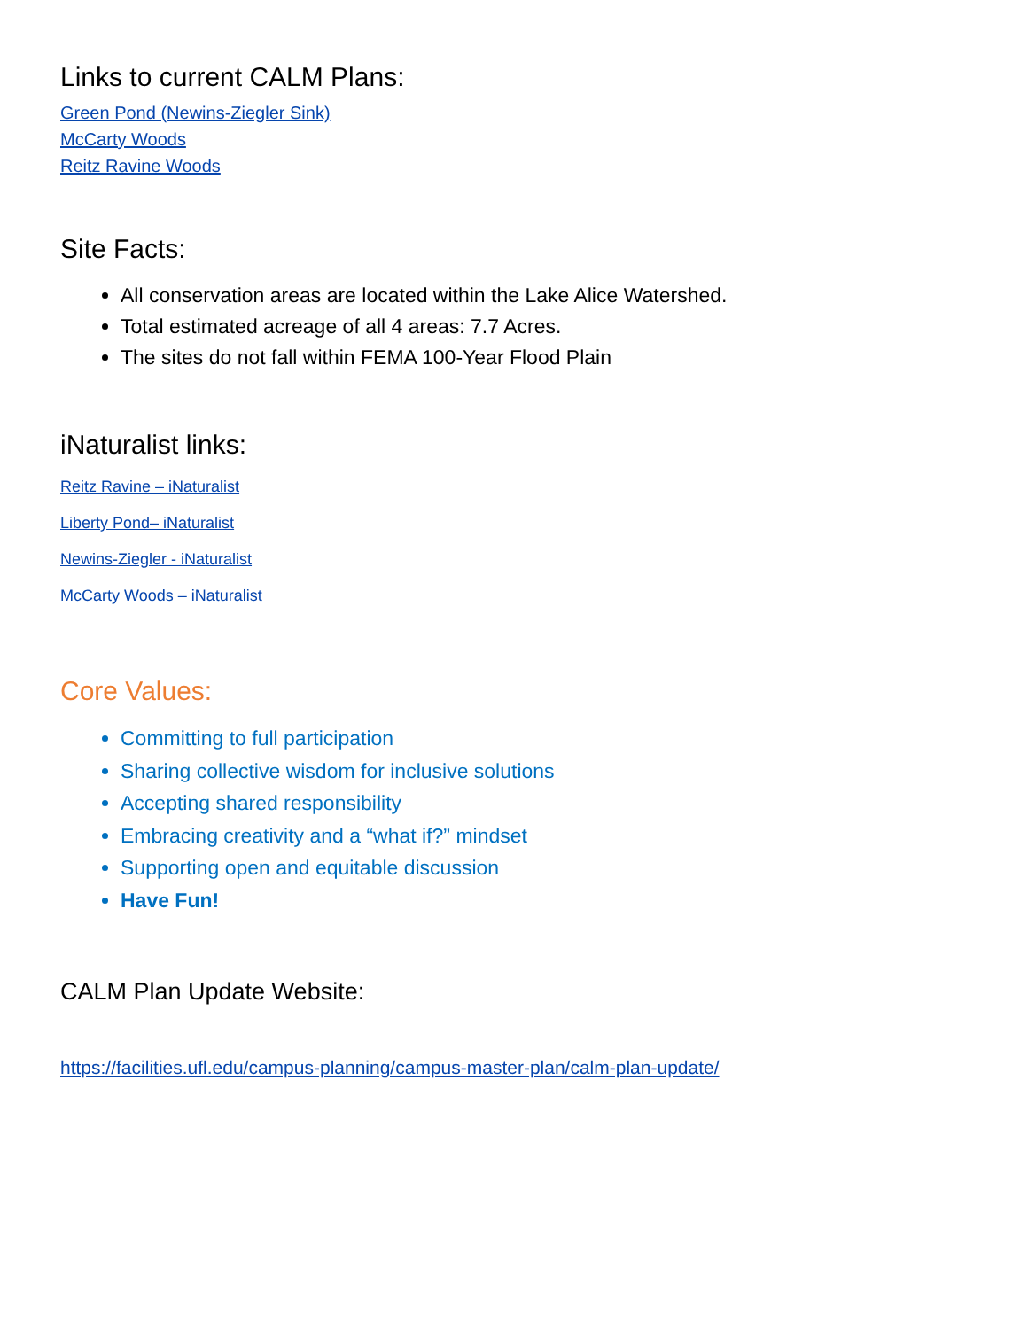Links to current CALM Plans:
Green Pond (Newins-Ziegler Sink)
McCarty Woods
Reitz Ravine Woods
Site Facts:
All conservation areas are located within the Lake Alice Watershed.
Total estimated acreage of all 4 areas: 7.7 Acres.
The sites do not fall within FEMA 100-Year Flood Plain
iNaturalist links:
Reitz Ravine – iNaturalist
Liberty Pond– iNaturalist
Newins-Ziegler - iNaturalist
McCarty Woods – iNaturalist
Core Values:
Committing to full participation
Sharing collective wisdom for inclusive solutions
Accepting shared responsibility
Embracing creativity and a “what if?” mindset
Supporting open and equitable discussion
Have Fun!
CALM Plan Update Website:
https://facilities.ufl.edu/campus-planning/campus-master-plan/calm-plan-update/